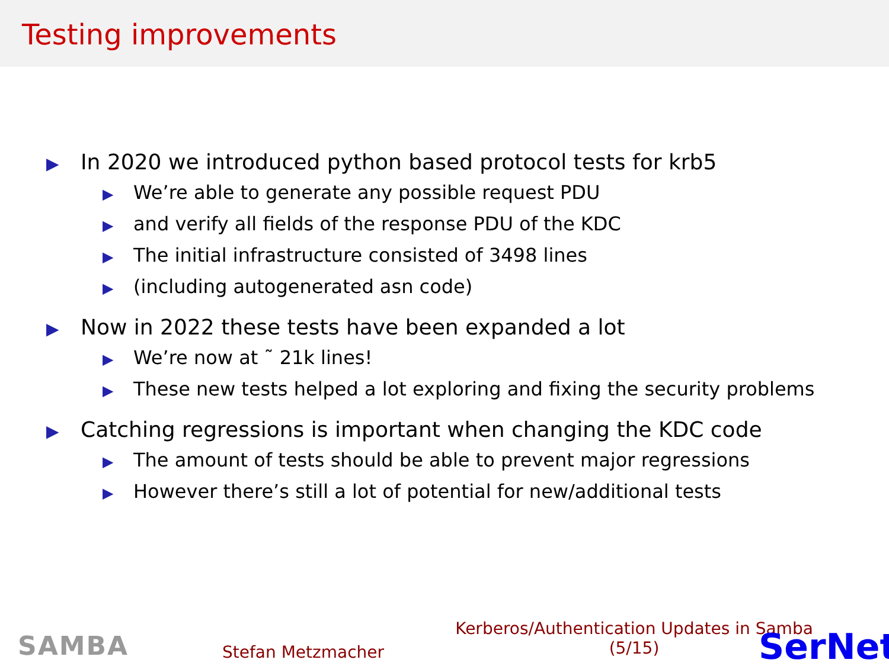Testing improvements
▶ In 2020 we introduced python based protocol tests for krb5
▶ We’re able to generate any possible request PDU
▶ and verify all fields of the response PDU of the KDC
▶ The initial infrastructure consisted of 3498 lines
▶ (including autogenerated asn code)
▶ Now in 2022 these tests have been expanded a lot
▶ We’re now at ˜ 21k lines!
▶ These new tests helped a lot exploring and fixing the security problems
▶ Catching regressions is important when changing the KDC code
▶ The amount of tests should be able to prevent major regressions
▶ However there’s still a lot of potential for new/additional tests
SAMBA Stefan Metzmacher
Kerberos/Authentication Updates in Samba
(5/15)
SerNet